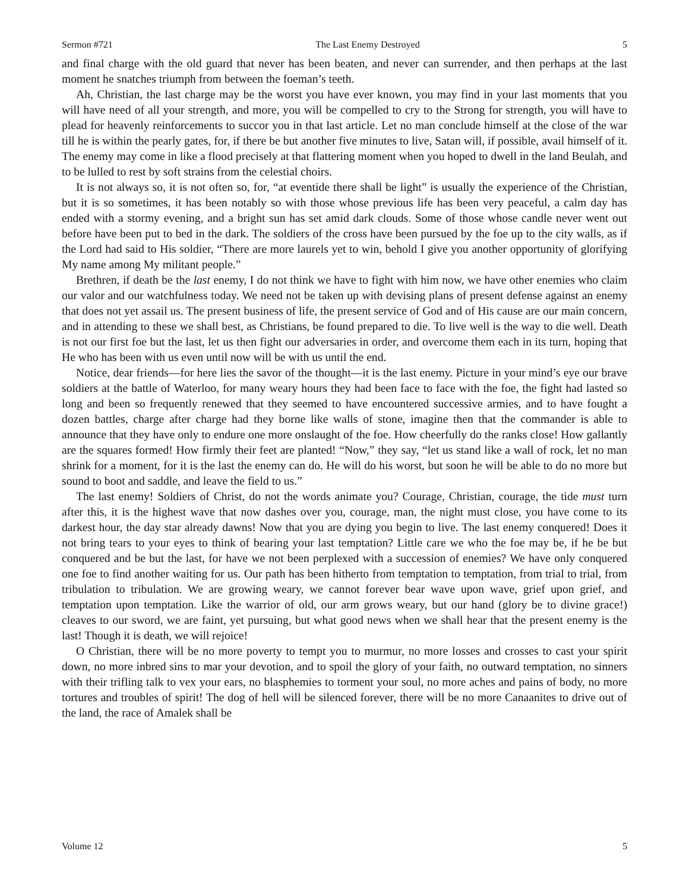Sermon #721 The Last Enemy Destroyed 5
and final charge with the old guard that never has been beaten, and never can surrender, and then perhaps at the last moment he snatches triumph from between the foeman’s teeth.
Ah, Christian, the last charge may be the worst you have ever known, you may find in your last moments that you will have need of all your strength, and more, you will be compelled to cry to the Strong for strength, you will have to plead for heavenly reinforcements to succor you in that last article. Let no man conclude himself at the close of the war till he is within the pearly gates, for, if there be but another five minutes to live, Satan will, if possible, avail himself of it. The enemy may come in like a flood precisely at that flattering moment when you hoped to dwell in the land Beulah, and to be lulled to rest by soft strains from the celestial choirs.
It is not always so, it is not often so, for, “at eventide there shall be light” is usually the experience of the Christian, but it is so sometimes, it has been notably so with those whose previous life has been very peaceful, a calm day has ended with a stormy evening, and a bright sun has set amid dark clouds. Some of those whose candle never went out before have been put to bed in the dark. The soldiers of the cross have been pursued by the foe up to the city walls, as if the Lord had said to His soldier, “There are more laurels yet to win, behold I give you another opportunity of glorifying My name among My militant people.”
Brethren, if death be the last enemy, I do not think we have to fight with him now, we have other enemies who claim our valor and our watchfulness today. We need not be taken up with devising plans of present defense against an enemy that does not yet assail us. The present business of life, the present service of God and of His cause are our main concern, and in attending to these we shall best, as Christians, be found prepared to die. To live well is the way to die well. Death is not our first foe but the last, let us then fight our adversaries in order, and overcome them each in its turn, hoping that He who has been with us even until now will be with us until the end.
Notice, dear friends—for here lies the savor of the thought—it is the last enemy. Picture in your mind’s eye our brave soldiers at the battle of Waterloo, for many weary hours they had been face to face with the foe, the fight had lasted so long and been so frequently renewed that they seemed to have encountered successive armies, and to have fought a dozen battles, charge after charge had they borne like walls of stone, imagine then that the commander is able to announce that they have only to endure one more onslaught of the foe. How cheerfully do the ranks close! How gallantly are the squares formed! How firmly their feet are planted! “Now,” they say, “let us stand like a wall of rock, let no man shrink for a moment, for it is the last the enemy can do. He will do his worst, but soon he will be able to do no more but sound to boot and saddle, and leave the field to us.”
The last enemy! Soldiers of Christ, do not the words animate you? Courage, Christian, courage, the tide must turn after this, it is the highest wave that now dashes over you, courage, man, the night must close, you have come to its darkest hour, the day star already dawns! Now that you are dying you begin to live. The last enemy conquered! Does it not bring tears to your eyes to think of bearing your last temptation? Little care we who the foe may be, if he be but conquered and be but the last, for have we not been perplexed with a succession of enemies? We have only conquered one foe to find another waiting for us. Our path has been hitherto from temptation to temptation, from trial to trial, from tribulation to tribulation. We are growing weary, we cannot forever bear wave upon wave, grief upon grief, and temptation upon temptation. Like the warrior of old, our arm grows weary, but our hand (glory be to divine grace!) cleaves to our sword, we are faint, yet pursuing, but what good news when we shall hear that the present enemy is the last! Though it is death, we will rejoice!
O Christian, there will be no more poverty to tempt you to murmur, no more losses and crosses to cast your spirit down, no more inbred sins to mar your devotion, and to spoil the glory of your faith, no outward temptation, no sinners with their trifling talk to vex your ears, no blasphemies to torment your soul, no more aches and pains of body, no more tortures and troubles of spirit! The dog of hell will be silenced forever, there will be no more Canaanites to drive out of the land, the race of Amalek shall be
Volume 12 5